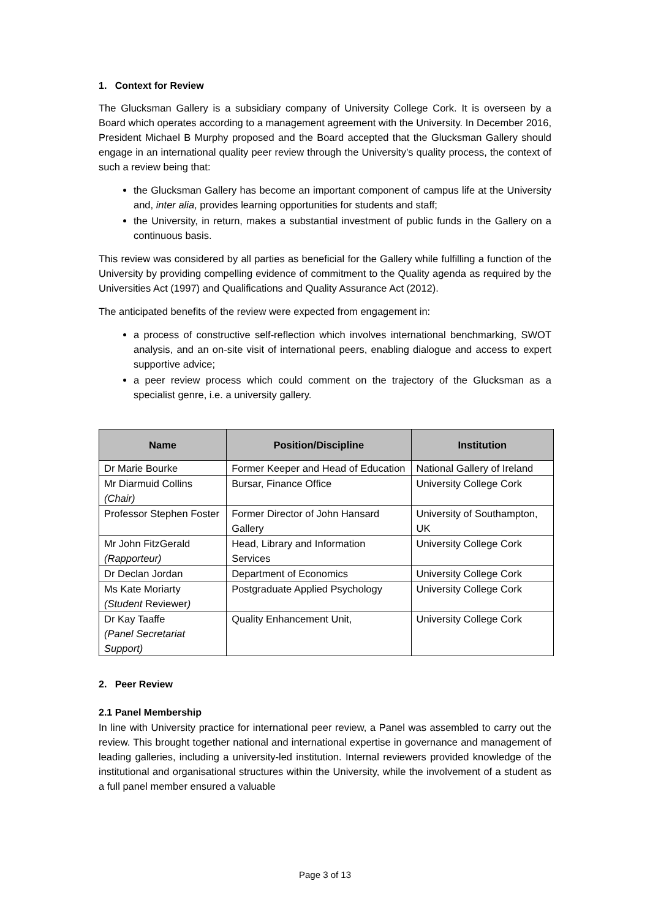1. Context for Review
The Glucksman Gallery is a subsidiary company of University College Cork. It is overseen by a Board which operates according to a management agreement with the University. In December 2016, President Michael B Murphy proposed and the Board accepted that the Glucksman Gallery should engage in an international quality peer review through the University’s quality process, the context of such a review being that:
the Glucksman Gallery has become an important component of campus life at the University and, inter alia, provides learning opportunities for students and staff;
the University, in return, makes a substantial investment of public funds in the Gallery on a continuous basis.
This review was considered by all parties as beneficial for the Gallery while fulfilling a function of the University by providing compelling evidence of commitment to the Quality agenda as required by the Universities Act (1997) and Qualifications and Quality Assurance Act (2012).
The anticipated benefits of the review were expected from engagement in:
a process of constructive self-reflection which involves international benchmarking, SWOT analysis, and an on-site visit of international peers, enabling dialogue and access to expert supportive advice;
a peer review process which could comment on the trajectory of the Glucksman as a specialist genre, i.e. a university gallery.
| Name | Position/Discipline | Institution |
| --- | --- | --- |
| Dr Marie Bourke | Former Keeper and Head of Education | National Gallery of Ireland |
| Mr Diarmuid Collins (Chair) | Bursar, Finance Office | University College Cork |
| Professor Stephen Foster | Former Director of John Hansard Gallery | University of Southampton, UK |
| Mr John FitzGerald (Rapporteur) | Head, Library and Information Services | University College Cork |
| Dr Declan Jordan | Department of Economics | University College Cork |
| Ms Kate Moriarty (Student Reviewer ) | Postgraduate Applied Psychology | University College Cork |
| Dr Kay Taaffe (Panel Secretariat Support) | Quality Enhancement Unit, | University College Cork |
2. Peer Review
2.1 Panel Membership
In line with University practice for international peer review, a Panel was assembled to carry out the review. This brought together national and international expertise in governance and management of leading galleries, including a university-led institution. Internal reviewers provided knowledge of the institutional and organisational structures within the University, while the involvement of a student as a full panel member ensured a valuable
Page 3 of 13